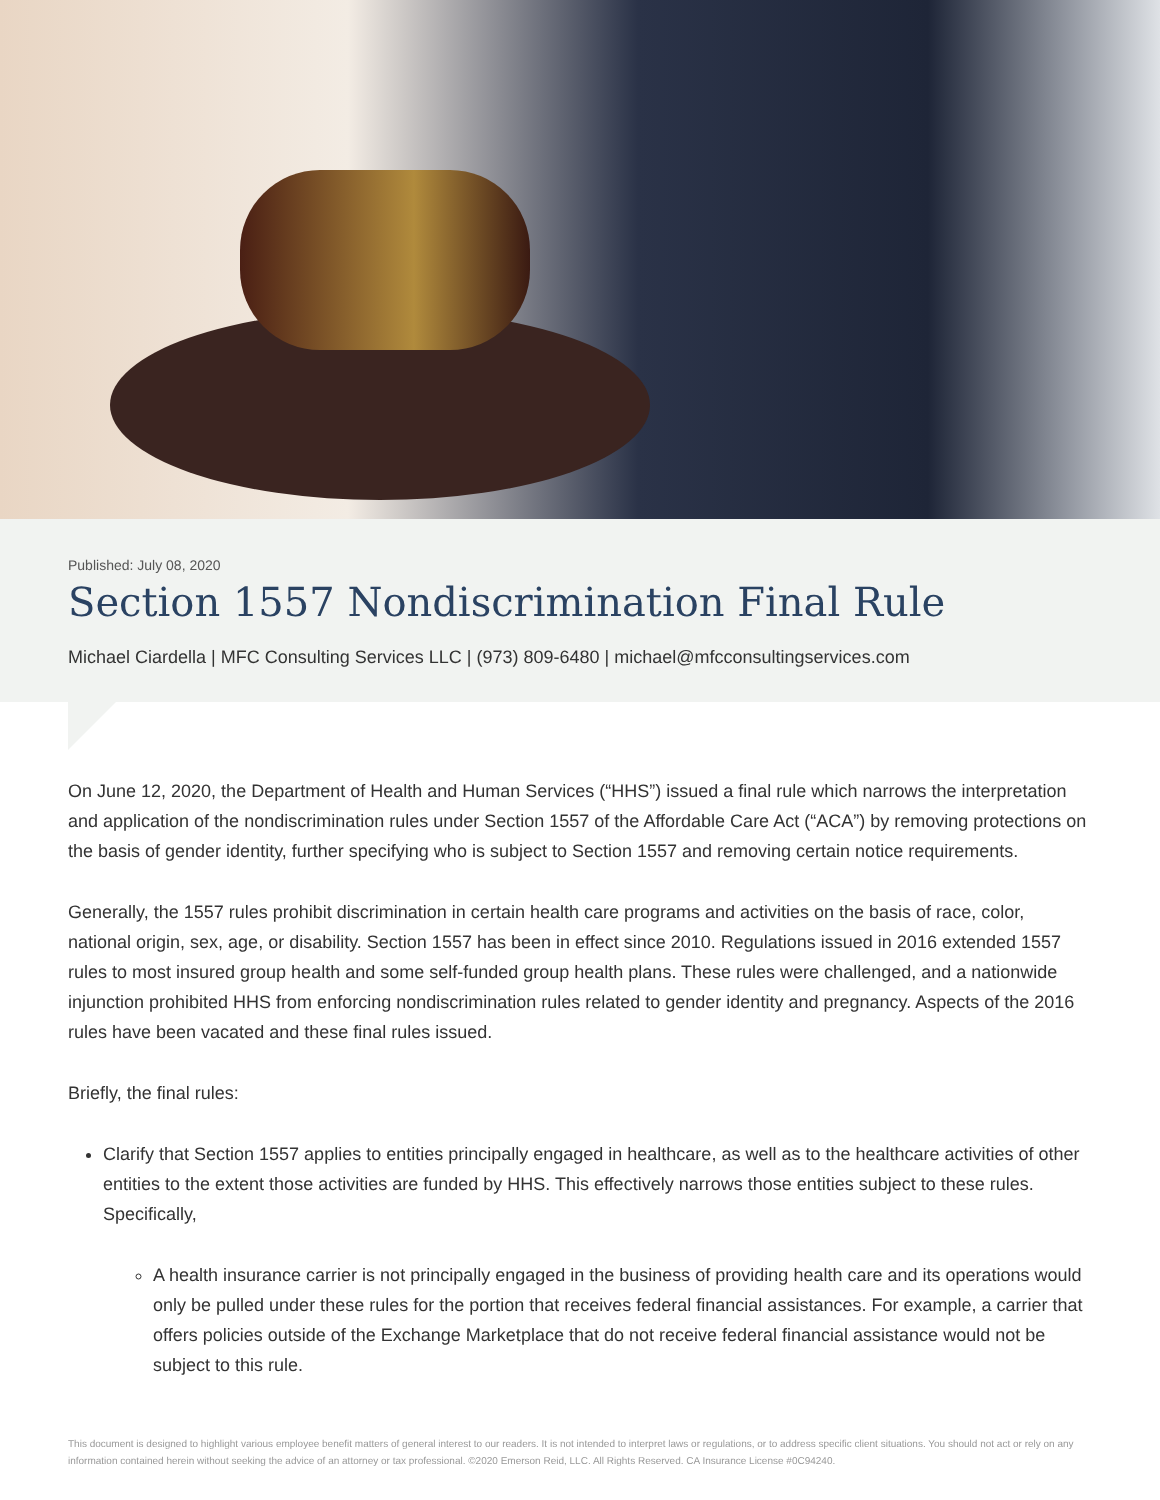Published: July 08, 2020
Section 1557 Nondiscrimination Final Rule
Michael Ciardella | MFC Consulting Services LLC | (973) 809-6480 | michael@mfcconsultingservices.com
On June 12, 2020, the Department of Health and Human Services (“HHS”) issued a final rule which narrows the interpretation and application of the nondiscrimination rules under Section 1557 of the Affordable Care Act (“ACA”) by removing protections on the basis of gender identity, further specifying who is subject to Section 1557 and removing certain notice requirements.
Generally, the 1557 rules prohibit discrimination in certain health care programs and activities on the basis of race, color, national origin, sex, age, or disability. Section 1557 has been in effect since 2010. Regulations issued in 2016 extended 1557 rules to most insured group health and some self-funded group health plans. These rules were challenged, and a nationwide injunction prohibited HHS from enforcing nondiscrimination rules related to gender identity and pregnancy. Aspects of the 2016 rules have been vacated and these final rules issued.
Briefly, the final rules:
Clarify that Section 1557 applies to entities principally engaged in healthcare, as well as to the healthcare activities of other entities to the extent those activities are funded by HHS. This effectively narrows those entities subject to these rules. Specifically,
A health insurance carrier is not principally engaged in the business of providing health care and its operations would only be pulled under these rules for the portion that receives federal financial assistances. For example, a carrier that offers policies outside of the Exchange Marketplace that do not receive federal financial assistance would not be subject to this rule.
This document is designed to highlight various employee benefit matters of general interest to our readers. It is not intended to interpret laws or regulations, or to address specific client situations. You should not act or rely on any information contained herein without seeking the advice of an attorney or tax professional. ©2020 Emerson Reid, LLC. All Rights Reserved. CA Insurance License #0C94240.